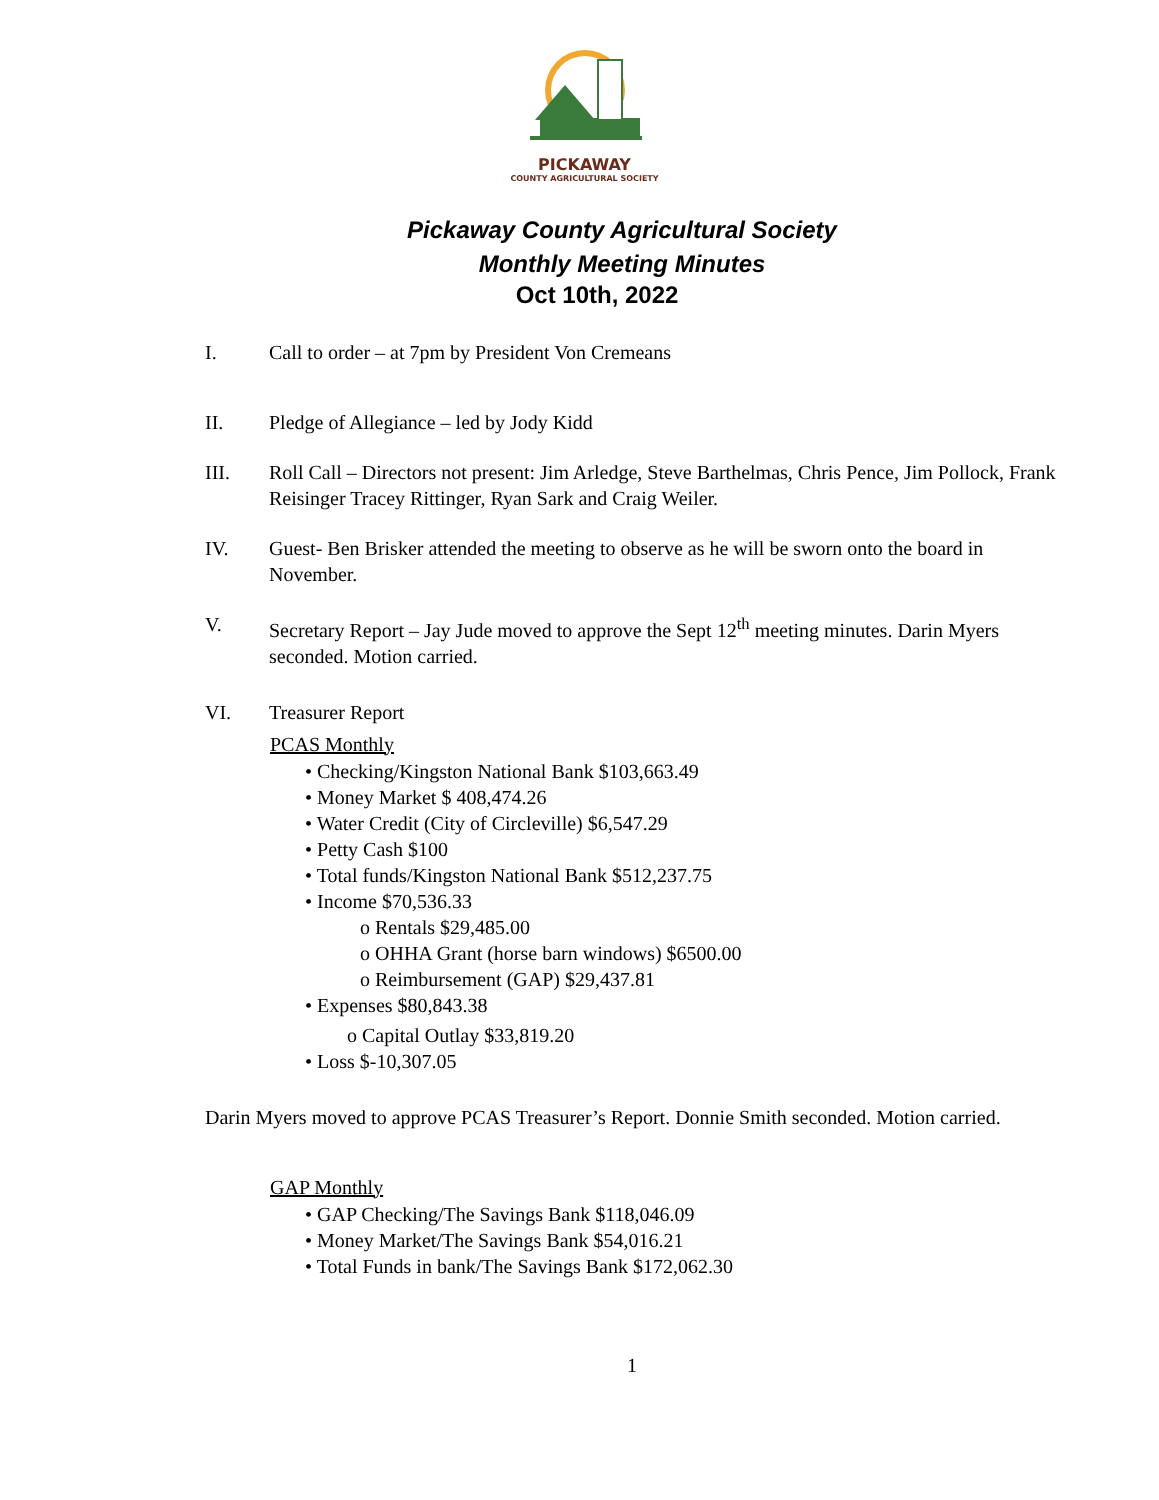PICKAWAY
COUNTY AGRICULTURAL SOCIETY
Pickaway County Agricultural Society
Monthly Meeting Minutes
Oct 10th, 2022
I. Call to order – at 7pm by President Von Cremeans
II. Pledge of Allegiance – led by Jody Kidd
III. Roll Call – Directors not present: Jim Arledge, Steve Barthelmas, Chris Pence, Jim Pollock, Frank Reisinger Tracey Rittinger, Ryan Sark and Craig Weiler.
IV. Guest- Ben Brisker attended the meeting to observe as he will be sworn onto the board in November.
V. Secretary Report – Jay Jude moved to approve the Sept 12<sup>th</sup> meeting minutes. Darin Myers seconded. Motion carried.
VI. Treasurer Report
PCAS Monthly
• Checking/Kingston National Bank $103,663.49
• Money Market $ 408,474.26
• Water Credit (City of Circleville) $6,547.29
• Petty Cash $100
• Total funds/Kingston National Bank $512,237.75
• Income $70,536.33
o Rentals $29,485.00
o OHHA Grant (horse barn windows) $6500.00
o Reimbursement (GAP) $29,437.81
• Expenses $80,843.38
o Capital Outlay $33,819.20
• Loss $-10,307.05
Darin Myers moved to approve PCAS Treasurer’s Report. Donnie Smith seconded. Motion carried.
GAP Monthly
• GAP Checking/The Savings Bank $118,046.09
• Money Market/The Savings Bank $54,016.21
• Total Funds in bank/The Savings Bank $172,062.30
1